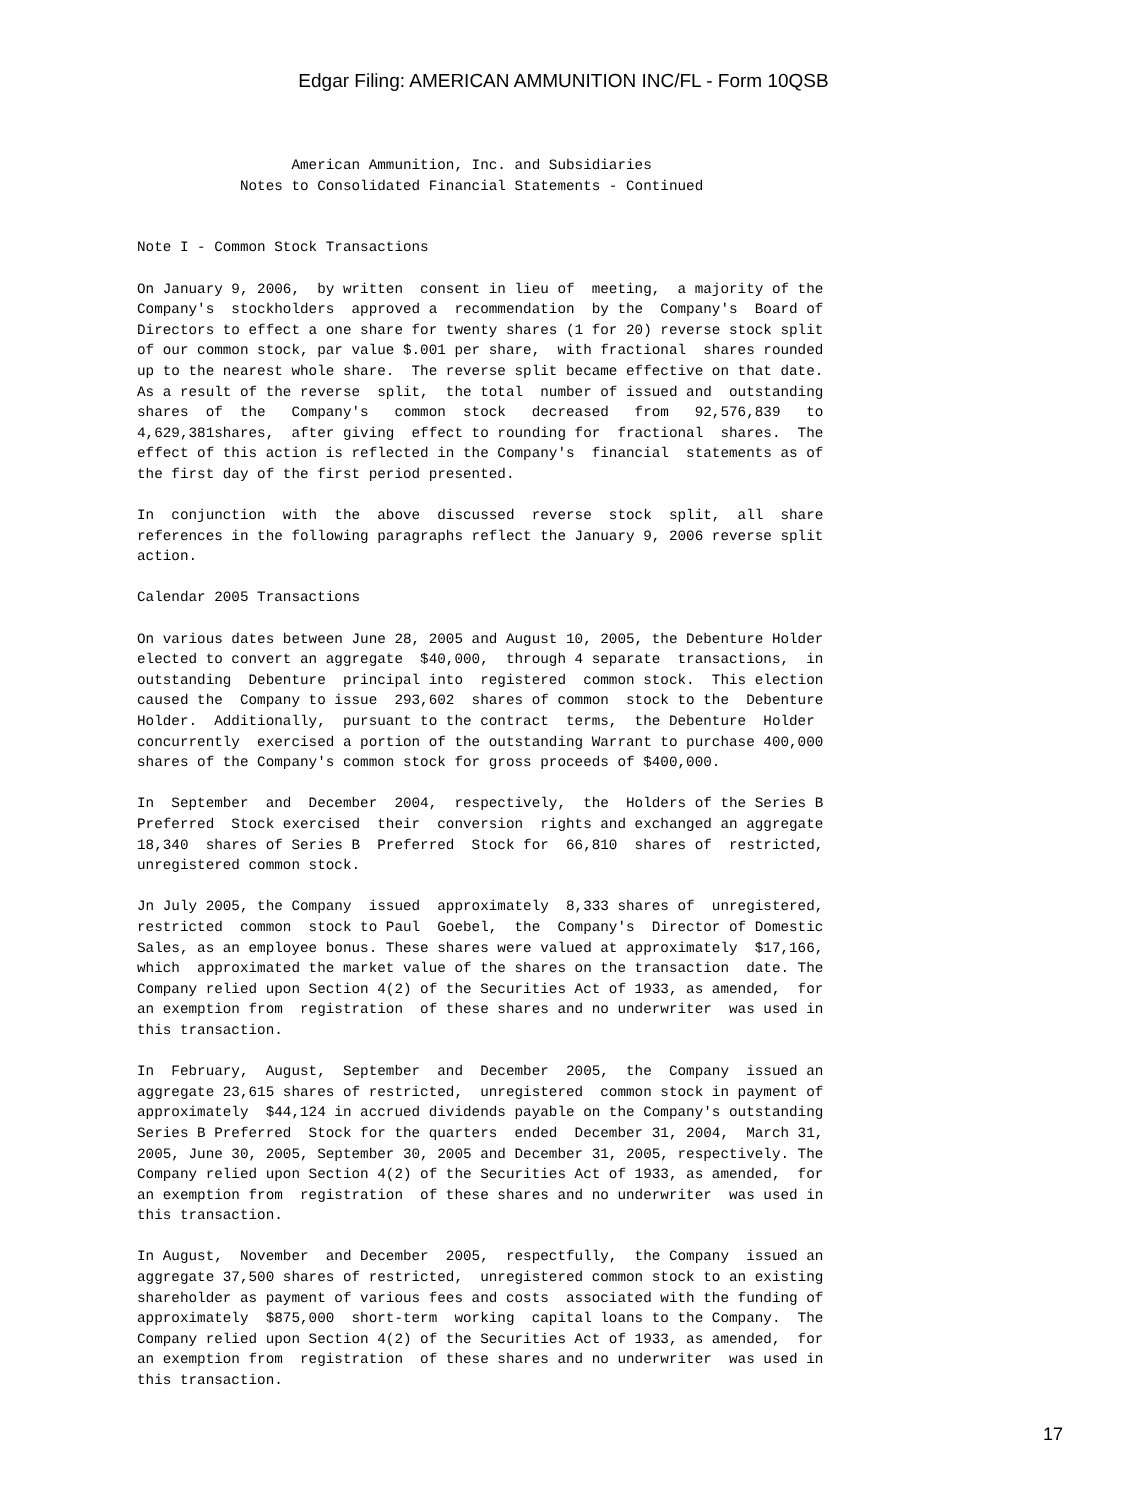Edgar Filing: AMERICAN AMMUNITION INC/FL - Form 10QSB
                  American Ammunition, Inc. and Subsidiaries
            Notes to Consolidated Financial Statements - Continued


Note I - Common Stock Transactions

On January 9, 2006,  by written  consent in lieu of  meeting,  a majority of the
Company's  stockholders  approved a  recommendation  by the  Company's  Board of
Directors to effect a one share for twenty shares (1 for 20) reverse stock split
of our common stock, par value $.001 per share,  with fractional  shares rounded
up to the nearest whole share.  The reverse split became effective on that date.
As a result of the reverse  split,  the total  number of issued and  outstanding
shares  of  the   Company's   common  stock   decreased   from   92,576,839   to
4,629,381shares,  after giving  effect to rounding for  fractional  shares.  The
effect of this action is reflected in the Company's  financial  statements as of
the first day of the first period presented.

In  conjunction  with  the  above  discussed  reverse  stock  split,  all  share
references in the following paragraphs reflect the January 9, 2006 reverse split
action.

Calendar 2005 Transactions

On various dates between June 28, 2005 and August 10, 2005, the Debenture Holder
elected to convert an aggregate  $40,000,  through 4 separate  transactions,  in
outstanding  Debenture  principal into  registered  common stock.  This election
caused the  Company to issue  293,602  shares of common  stock to the  Debenture
Holder.  Additionally,  pursuant to the contract  terms,  the Debenture  Holder
concurrently  exercised a portion of the outstanding Warrant to purchase 400,000
shares of the Company's common stock for gross proceeds of $400,000.

In  September  and  December  2004,  respectively,  the  Holders of the Series B
Preferred  Stock exercised  their  conversion  rights and exchanged an aggregate
18,340  shares of Series B  Preferred  Stock for  66,810  shares of  restricted,
unregistered common stock.

Jn July 2005, the Company  issued  approximately  8,333 shares of  unregistered,
restricted  common  stock to Paul  Goebel,  the  Company's  Director of Domestic
Sales, as an employee bonus. These shares were valued at approximately  $17,166,
which  approximated the market value of the shares on the transaction  date. The
Company relied upon Section 4(2) of the Securities Act of 1933, as amended,  for
an exemption from  registration  of these shares and no underwriter  was used in
this transaction.

In  February,  August,  September  and  December  2005,  the  Company  issued an
aggregate 23,615 shares of restricted,  unregistered  common stock in payment of
approximately  $44,124 in accrued dividends payable on the Company's outstanding
Series B Preferred  Stock for the quarters  ended  December 31, 2004,  March 31,
2005, June 30, 2005, September 30, 2005 and December 31, 2005, respectively. The
Company relied upon Section 4(2) of the Securities Act of 1933, as amended,  for
an exemption from  registration  of these shares and no underwriter  was used in
this transaction.

In August,  November  and December  2005,  respectfully,  the Company  issued an
aggregate 37,500 shares of restricted,  unregistered common stock to an existing
shareholder as payment of various fees and costs  associated with the funding of
approximately  $875,000  short-term  working  capital loans to the Company.  The
Company relied upon Section 4(2) of the Securities Act of 1933, as amended,  for
an exemption from  registration  of these shares and no underwriter  was used in
this transaction.
17